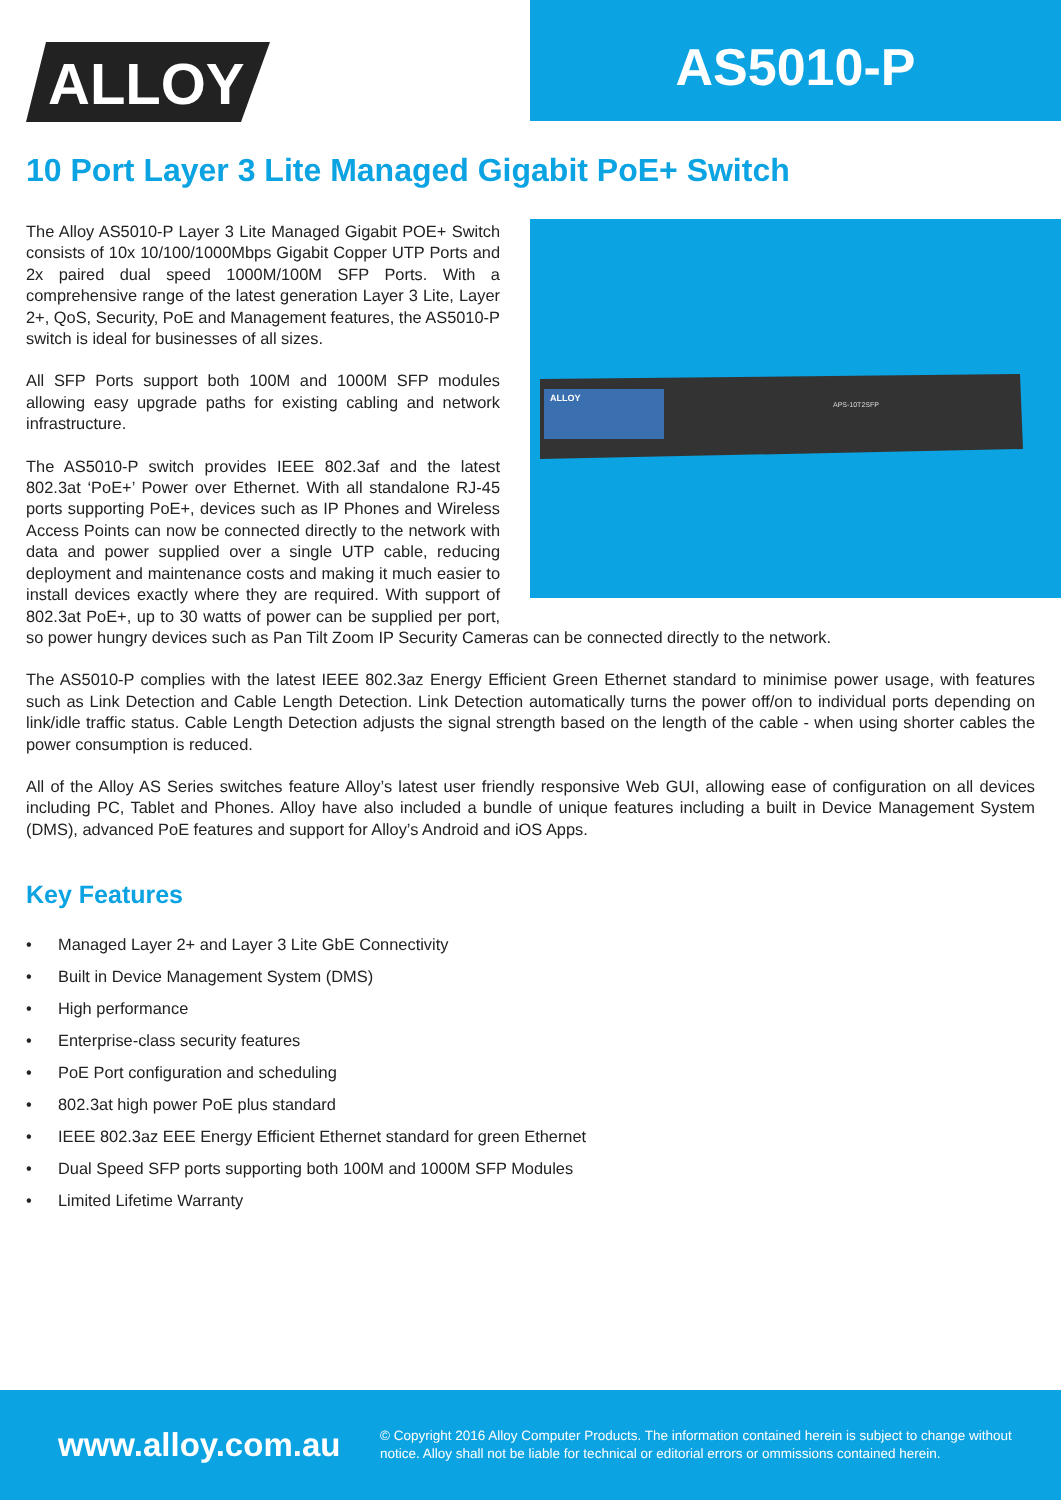ALLOY
AS5010-P
10 Port Layer 3 Lite Managed Gigabit PoE+ Switch
ALLOY
APS-10T2SFP
The Alloy AS5010-P Layer 3 Lite Managed Gigabit POE+ Switch consists of 10x 10/100/1000Mbps Gigabit Copper UTP Ports and 2x paired dual speed 1000M/100M SFP Ports. With a comprehensive range of the latest generation Layer 3 Lite, Layer 2+, QoS, Security, PoE and Management features, the AS5010-P switch is ideal for businesses of all sizes.
All SFP Ports support both 100M and 1000M SFP modules allowing easy upgrade paths for existing cabling and network infrastructure.
The AS5010-P switch provides IEEE 802.3af and the latest 802.3at ‘PoE+’ Power over Ethernet. With all standalone RJ-45 ports supporting PoE+, devices such as IP Phones and Wireless Access Points can now be connected directly to the network with data and power supplied over a single UTP cable, reducing deployment and maintenance costs and making it much easier to install devices exactly where they are required. With support of 802.3at PoE+, up to 30 watts of power can be supplied per port, so power hungry devices such as Pan Tilt Zoom IP Security Cameras can be connected directly to the network.
The AS5010-P complies with the latest IEEE 802.3az Energy Efficient Green Ethernet standard to minimise power usage, with features such as Link Detection and Cable Length Detection. Link Detection automatically turns the power off/on to individual ports depending on link/idle traffic status. Cable Length Detection adjusts the signal strength based on the length of the cable - when using shorter cables the power consumption is reduced.
All of the Alloy AS Series switches feature Alloy’s latest user friendly responsive Web GUI, allowing ease of configuration on all devices including PC, Tablet and Phones. Alloy have also included a bundle of unique features including a built in Device Management System (DMS), advanced PoE features and support for Alloy’s Android and iOS Apps.
Key Features
• Managed Layer 2+ and Layer 3 Lite GbE Connectivity
• Built in Device Management System (DMS)
• High performance
• Enterprise-class security features
• PoE Port configuration and scheduling
• 802.3at high power PoE plus standard
• IEEE 802.3az EEE Energy Efficient Ethernet standard for green Ethernet
• Dual Speed SFP ports supporting both 100M and 1000M SFP Modules
• Limited Lifetime Warranty
www.alloy.com.au
© Copyright 2016 Alloy Computer Products. The information contained herein is subject to change without notice. Alloy shall not be liable for technical or editorial errors or ommissions contained herein.